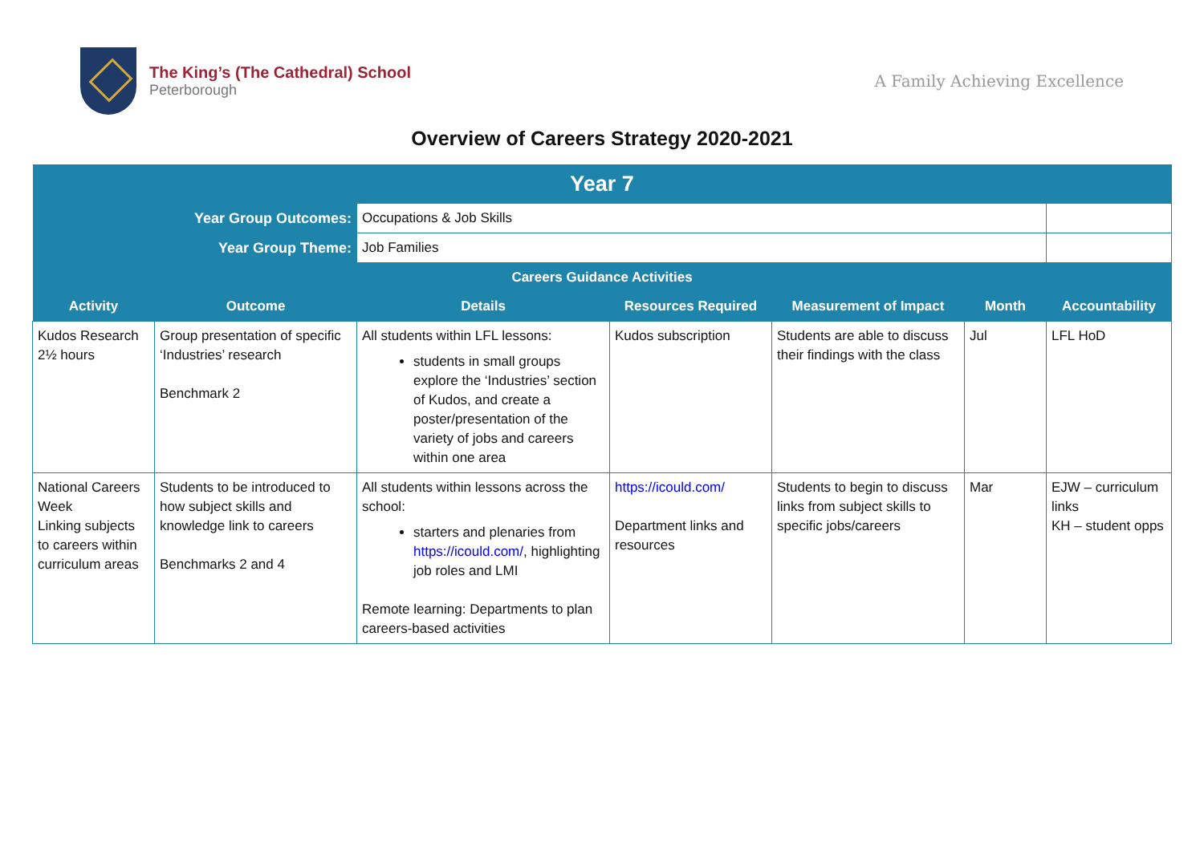The King’s (The Cathedral) School
Peterborough
A Family Achieving Excellence
Overview of Careers Strategy 2020-2021
| Year 7 | | | | | | |
| Year Group Outcomes: | | Occupations & Job Skills | | | | |
| Year Group Theme: | | Job Families | | | | |
| Careers Guidance Activities | | | | | | |
| Activity | Outcome | Details | Resources Required | Measurement of Impact | Month | Accountability |
| Kudos Research 2½ hours | Group presentation of specific ‘Industries’ research Benchmark 2 | All students within LFL lessons: students in small groups explore the ‘Industries’ section of Kudos, and create a poster/presentation of the variety of jobs and careers within one area | Kudos subscription | Students are able to discuss their findings with the class | Jul | LFL HoD |
| National Careers Week Linking subjects to careers within curriculum areas | Students to be introduced to how subject skills and knowledge link to careers Benchmarks 2 and 4 | All students within lessons across the school: starters and plenaries from https://icould.com/ , highlighting job roles and LMI Remote learning: Departments to plan careers-based activities | https://icould.com/ Department links and resources | Students to begin to discuss links from subject skills to specific jobs/careers | Mar | EJW – curriculum links KH – student opps |